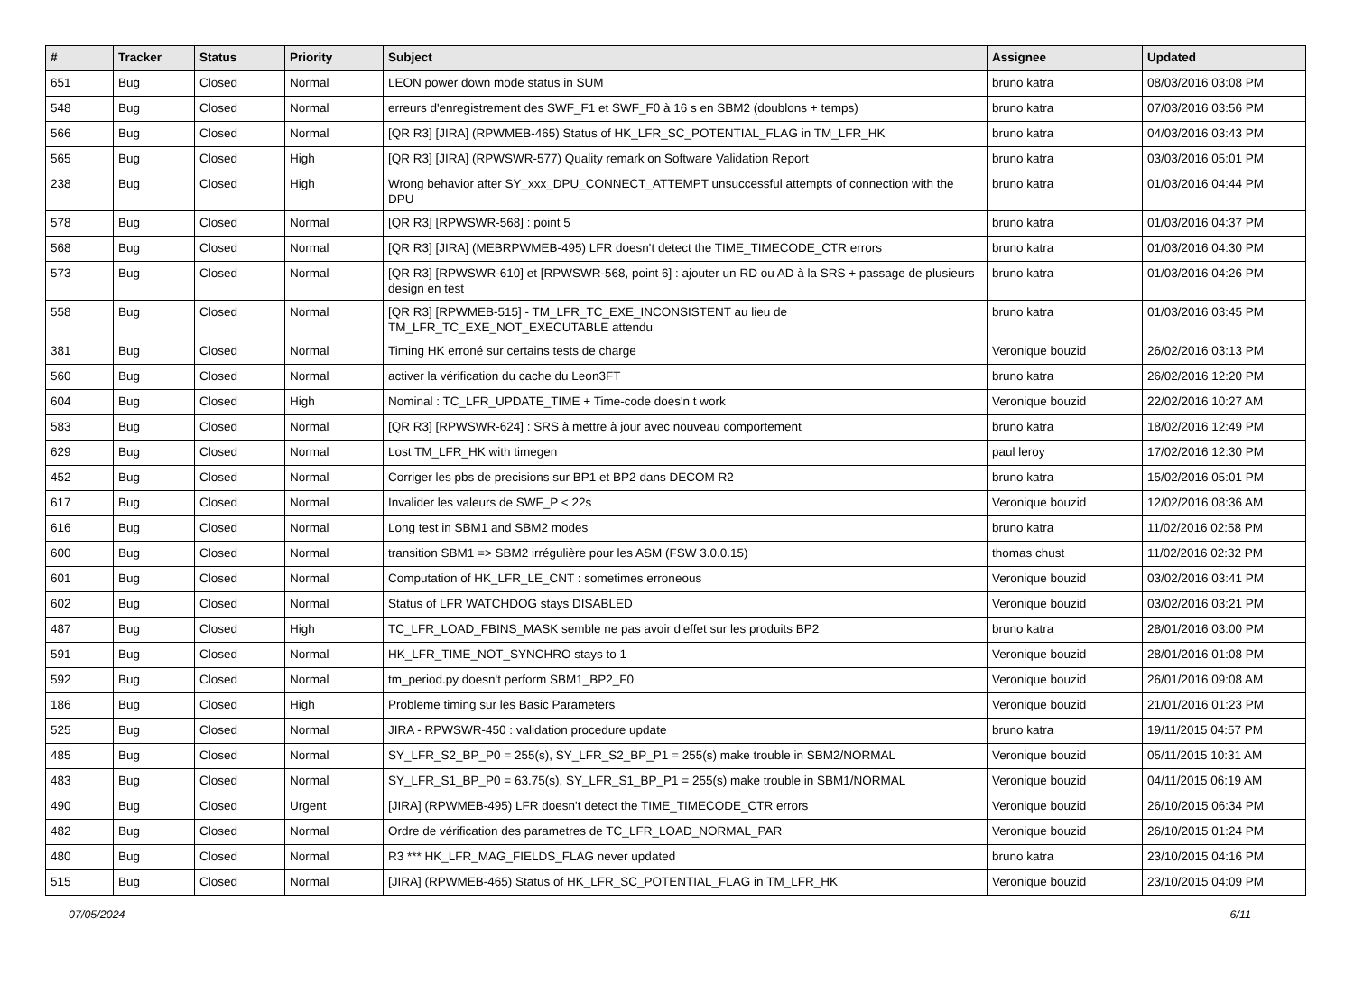| # | Tracker | Status | Priority | Subject | Assignee | Updated |
| --- | --- | --- | --- | --- | --- | --- |
| 651 | Bug | Closed | Normal | LEON power down mode status in SUM | bruno katra | 08/03/2016 03:08 PM |
| 548 | Bug | Closed | Normal | erreurs d'enregistrement des SWF_F1 et SWF_F0 à 16 s en SBM2 (doublons + temps) | bruno katra | 07/03/2016 03:56 PM |
| 566 | Bug | Closed | Normal | [QR R3] [JIRA] (RPWMEB-465) Status of HK_LFR_SC_POTENTIAL_FLAG in TM_LFR_HK | bruno katra | 04/03/2016 03:43 PM |
| 565 | Bug | Closed | High | [QR R3] [JIRA] (RPWSWR-577) Quality remark on Software Validation Report | bruno katra | 03/03/2016 05:01 PM |
| 238 | Bug | Closed | High | Wrong behavior after SY_xxx_DPU_CONNECT_ATTEMPT unsuccessful attempts of connection with the DPU | bruno katra | 01/03/2016 04:44 PM |
| 578 | Bug | Closed | Normal | [QR R3] [RPWSWR-568] : point 5 | bruno katra | 01/03/2016 04:37 PM |
| 568 | Bug | Closed | Normal | [QR R3] [JIRA] (MEBRPWMEB-495) LFR doesn't detect the TIME_TIMECODE_CTR errors | bruno katra | 01/03/2016 04:30 PM |
| 573 | Bug | Closed | Normal | [QR R3] [RPWSWR-610] et [RPWSWR-568, point 6] : ajouter un RD ou AD à la SRS + passage de plusieurs design en test | bruno katra | 01/03/2016 04:26 PM |
| 558 | Bug | Closed | Normal | [QR R3] [RPWMEB-515] - TM_LFR_TC_EXE_INCONSISTENT au lieu de TM_LFR_TC_EXE_NOT_EXECUTABLE attendu | bruno katra | 01/03/2016 03:45 PM |
| 381 | Bug | Closed | Normal | Timing HK erroné sur certains tests de charge | Veronique bouzid | 26/02/2016 03:13 PM |
| 560 | Bug | Closed | Normal | activer la vérification du cache du Leon3FT | bruno katra | 26/02/2016 12:20 PM |
| 604 | Bug | Closed | High | Nominal : TC_LFR_UPDATE_TIME + Time-code does'n t work | Veronique bouzid | 22/02/2016 10:27 AM |
| 583 | Bug | Closed | Normal | [QR R3] [RPWSWR-624] : SRS à mettre à jour avec nouveau comportement | bruno katra | 18/02/2016 12:49 PM |
| 629 | Bug | Closed | Normal | Lost TM_LFR_HK with timegen | paul leroy | 17/02/2016 12:30 PM |
| 452 | Bug | Closed | Normal | Corriger les pbs de precisions sur BP1 et BP2 dans DECOM R2 | bruno katra | 15/02/2016 05:01 PM |
| 617 | Bug | Closed | Normal | Invalider les valeurs de SWF_P < 22s | Veronique bouzid | 12/02/2016 08:36 AM |
| 616 | Bug | Closed | Normal | Long test in SBM1 and SBM2 modes | bruno katra | 11/02/2016 02:58 PM |
| 600 | Bug | Closed | Normal | transition SBM1 => SBM2 irrégulière pour les ASM (FSW 3.0.0.15) | thomas chust | 11/02/2016 02:32 PM |
| 601 | Bug | Closed | Normal | Computation of HK_LFR_LE_CNT : sometimes erroneous | Veronique bouzid | 03/02/2016 03:41 PM |
| 602 | Bug | Closed | Normal | Status of LFR WATCHDOG stays DISABLED | Veronique bouzid | 03/02/2016 03:21 PM |
| 487 | Bug | Closed | High | TC_LFR_LOAD_FBINS_MASK semble ne pas avoir d'effet sur les produits BP2 | bruno katra | 28/01/2016 03:00 PM |
| 591 | Bug | Closed | Normal | HK_LFR_TIME_NOT_SYNCHRO stays to 1 | Veronique bouzid | 28/01/2016 01:08 PM |
| 592 | Bug | Closed | Normal | tm_period.py doesn't perform SBM1_BP2_F0 | Veronique bouzid | 26/01/2016 09:08 AM |
| 186 | Bug | Closed | High | Probleme timing sur les Basic Parameters | Veronique bouzid | 21/01/2016 01:23 PM |
| 525 | Bug | Closed | Normal | JIRA - RPWSWR-450 : validation procedure update | bruno katra | 19/11/2015 04:57 PM |
| 485 | Bug | Closed | Normal | SY_LFR_S2_BP_P0 = 255(s), SY_LFR_S2_BP_P1 = 255(s) make trouble in SBM2/NORMAL | Veronique bouzid | 05/11/2015 10:31 AM |
| 483 | Bug | Closed | Normal | SY_LFR_S1_BP_P0 = 63.75(s), SY_LFR_S1_BP_P1 = 255(s) make trouble in SBM1/NORMAL | Veronique bouzid | 04/11/2015 06:19 AM |
| 490 | Bug | Closed | Urgent | [JIRA] (RPWMEB-495) LFR doesn't detect the TIME_TIMECODE_CTR errors | Veronique bouzid | 26/10/2015 06:34 PM |
| 482 | Bug | Closed | Normal | Ordre de vérification des parametres de TC_LFR_LOAD_NORMAL_PAR | Veronique bouzid | 26/10/2015 01:24 PM |
| 480 | Bug | Closed | Normal | R3 *** HK_LFR_MAG_FIELDS_FLAG never updated | bruno katra | 23/10/2015 04:16 PM |
| 515 | Bug | Closed | Normal | [JIRA] (RPWMEB-465) Status of HK_LFR_SC_POTENTIAL_FLAG in TM_LFR_HK | Veronique bouzid | 23/10/2015 04:09 PM |
07/05/2024 6/11